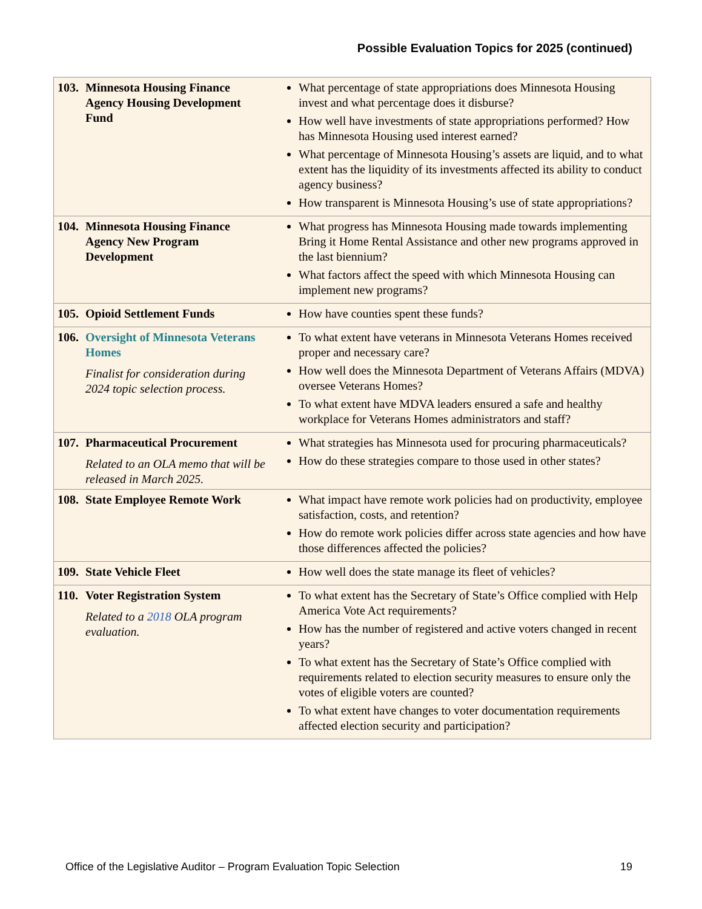Possible Evaluation Topics for 2025 (continued)
| 103. | Minnesota Housing Finance Agency Housing Development Fund | What percentage of state appropriations does Minnesota Housing invest and what percentage does it disburse? How well have investments of state appropriations performed? How has Minnesota Housing used interest earned? What percentage of Minnesota Housing’s assets are liquid, and to what extent has the liquidity of its investments affected its ability to conduct agency business? How transparent is Minnesota Housing’s use of state appropriations? |
| 104. | Minnesota Housing Finance Agency New Program Development | What progress has Minnesota Housing made towards implementing Bring it Home Rental Assistance and other new programs approved in the last biennium? What factors affect the speed with which Minnesota Housing can implement new programs? |
| 105. | Opioid Settlement Funds | How have counties spent these funds? |
| 106. | Oversight of Minnesota Veterans Homes Finalist for consideration during 2024 topic selection process. | To what extent have veterans in Minnesota Veterans Homes received proper and necessary care? How well does the Minnesota Department of Veterans Affairs (MDVA) oversee Veterans Homes? To what extent have MDVA leaders ensured a safe and healthy workplace for Veterans Homes administrators and staff? |
| 107. | Pharmaceutical Procurement Related to an OLA memo that will be released in March 2025. | What strategies has Minnesota used for procuring pharmaceuticals? How do these strategies compare to those used in other states? |
| 108. | State Employee Remote Work | What impact have remote work policies had on productivity, employee satisfaction, costs, and retention? How do remote work policies differ across state agencies and how have those differences affected the policies? |
| 109. | State Vehicle Fleet | How well does the state manage its fleet of vehicles? |
| 110. | Voter Registration System Related to a 2018 OLA program evaluation. | To what extent has the Secretary of State’s Office complied with Help America Vote Act requirements? How has the number of registered and active voters changed in recent years? To what extent has the Secretary of State’s Office complied with requirements related to election security measures to ensure only the votes of eligible voters are counted? To what extent have changes to voter documentation requirements affected election security and participation? |
Office of the Legislative Auditor – Program Evaluation Topic Selection 19